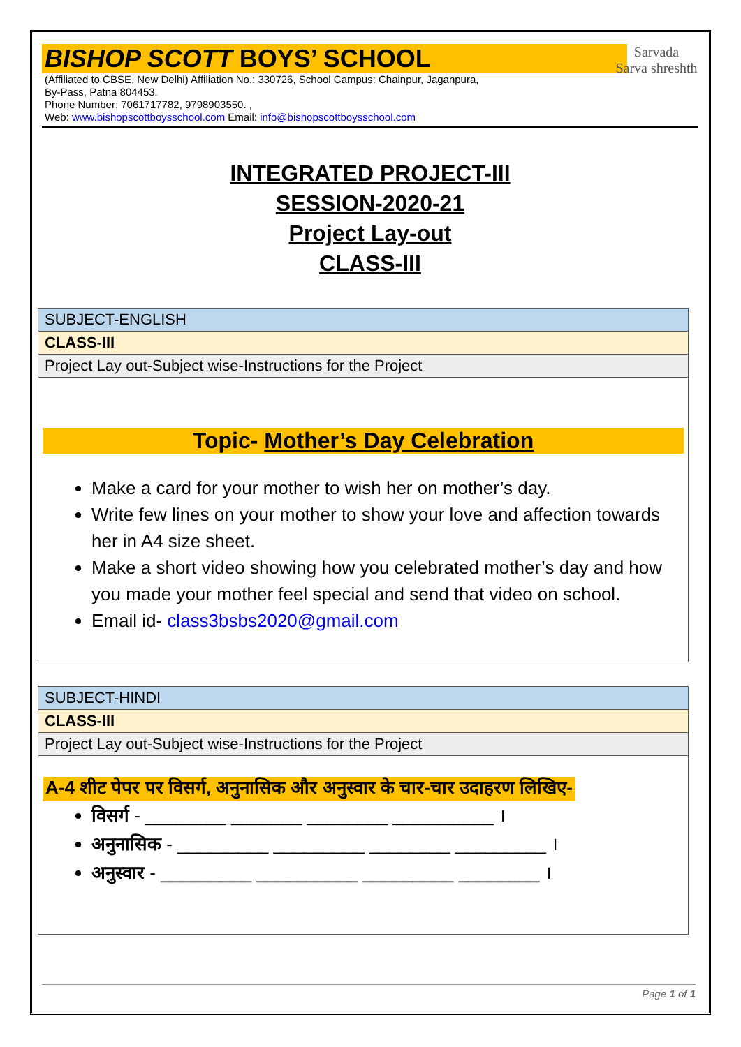BISHOP SCOTT BOYS’ SCHOOL
Sarvada
Sarva shreshth
(Affiliated to CBSE, New Delhi) Affiliation No.: 330726, School Campus: Chainpur, Jaganpura,
By-Pass, Patna 804453.
Phone Number: 7061717782, 9798903550. ,
Web: www.bishopscottboysschool.com Email: info@bishopscottboysschool.com
INTEGRATED PROJECT-III
SESSION-2020-21
Project Lay-out
CLASS-III
| SUBJECT-ENGLISH |
| CLASS-III |
| Project Lay out-Subject wise-Instructions for the Project |
| Topic- Mother’s Day Celebration Make a card for your mother to wish her on mother’s day. Write few lines on your mother to show your love and affection towards her in A4 size sheet. Make a short video showing how you celebrated mother’s day and how you made your mother feel special and send that video on school. Email id- class3bsbs2020@gmail.com |
| SUBJECT-HINDI |
| CLASS-III |
| Project Lay out-Subject wise-Instructions for the Project |
| A-4 शीट पेपर पर विसर्ग, अनुनासिक और अनुस्वार के चार-चार उदाहरण लिखिए- विसर्ग - ________ _______ ________ __________ । अनुनासिक - _________ _________ ________ _________ । अनुस्वार - _________ __________ _________ ________ । |
Page 1 of 1